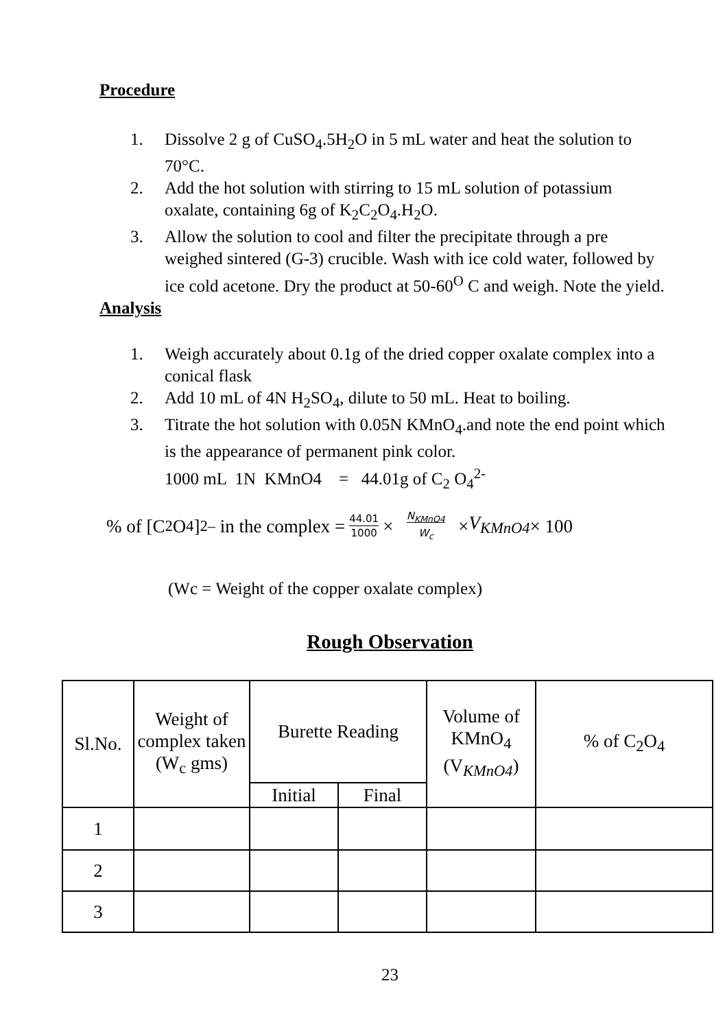Procedure
1. Dissolve 2 g of CuSO<sub>4</sub>.5H<sub>2</sub>O in 5 mL water and heat the solution to 70°C.
2. Add the hot solution with stirring to 15 mL solution of potassium oxalate, containing 6g of K<sub>2</sub>C<sub>2</sub>O<sub>4</sub>.H<sub>2</sub>O.
3. Allow the solution to cool and filter the precipitate through a pre weighed sintered (G-3) crucible. Wash with ice cold water, followed by ice cold acetone. Dry the product at 50-60<sup>O</sup> C and weigh. Note the yield.
Analysis
1. Weigh accurately about 0.1g of the dried copper oxalate complex into a conical flask
2. Add 10 mL of 4N H<sub>2</sub>SO<sub>4</sub>, dilute to 50 mL. Heat to boiling.
3. Titrate the hot solution with 0.05N KMnO<sub>4</sub>.and note the end point which is the appearance of permanent pink color.
1000 mL 1N KMnO4 = 44.01g of C<sub>2</sub> O<sub>4</sub><sup>2-</sup>
% of [C<sub>2</sub>O<sub>4</sub>]<sup>2–</sup> in the complex = 44.01 1000 × N<sub>KMnO4</sub> W<sub>c</sub> × V<sub>KMnO4</sub> × 100
(Wc = Weight of the copper oxalate complex)
Rough Observation
| Sl.No. | Weight of complex taken (W<sub>c</sub> gms) | Burette Reading | | Volume of KMnO<sub>4</sub> (V <sub>KMnO4</sub> ) | % of C<sub>2</sub>O<sub>4</sub> |
| --- | --- | --- | --- | --- | --- |
| | | Initial | Final | | |
| 1 | | | | | |
| 2 | | | | | |
| 3 | | | | | |
23